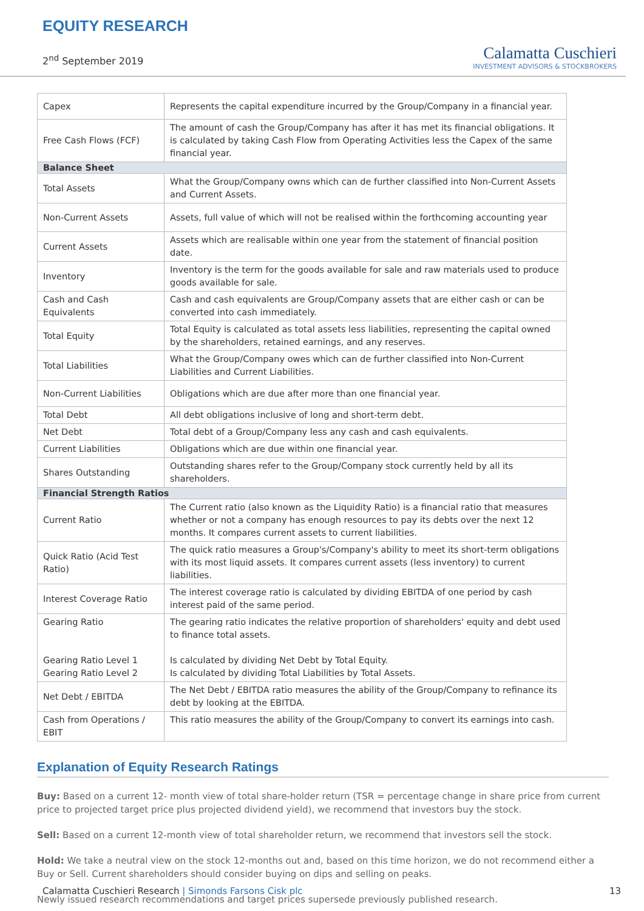EQUITY RESEARCH
2<sup>nd</sup> September 2019
Calamatta Cuschieri
INVESTMENT ADVISORS & STOCKBROKERS
| Capex | Represents the capital expenditure incurred by the Group/Company in a financial year. |
| Free Cash Flows (FCF) | The amount of cash the Group/Company has after it has met its financial obligations. It is calculated by taking Cash Flow from Operating Activities less the Capex of the same financial year. |
| Balance Sheet | |
| Total Assets | What the Group/Company owns which can de further classified into Non-Current Assets and Current Assets. |
| Non-Current Assets | Assets, full value of which will not be realised within the forthcoming accounting year |
| Current Assets | Assets which are realisable within one year from the statement of financial position date. |
| Inventory | Inventory is the term for the goods available for sale and raw materials used to produce goods available for sale. |
| Cash and Cash Equivalents | Cash and cash equivalents are Group/Company assets that are either cash or can be converted into cash immediately. |
| Total Equity | Total Equity is calculated as total assets less liabilities, representing the capital owned by the shareholders, retained earnings, and any reserves. |
| Total Liabilities | What the Group/Company owes which can de further classified into Non-Current Liabilities and Current Liabilities. |
| Non-Current Liabilities | Obligations which are due after more than one financial year. |
| Total Debt | All debt obligations inclusive of long and short-term debt. |
| Net Debt | Total debt of a Group/Company less any cash and cash equivalents. |
| Current Liabilities | Obligations which are due within one financial year. |
| Shares Outstanding | Outstanding shares refer to the Group/Company stock currently held by all its shareholders. |
| Financial Strength Ratios | |
| Current Ratio | The Current ratio (also known as the Liquidity Ratio) is a financial ratio that measures whether or not a company has enough resources to pay its debts over the next 12 months. It compares current assets to current liabilities. |
| Quick Ratio (Acid Test Ratio) | The quick ratio measures a Group's/Company's ability to meet its short-term obligations with its most liquid assets. It compares current assets (less inventory) to current liabilities. |
| Interest Coverage Ratio | The interest coverage ratio is calculated by dividing EBITDA of one period by cash interest paid of the same period. |
| Gearing Ratio Gearing Ratio Level 1 Gearing Ratio Level 2 | The gearing ratio indicates the relative proportion of shareholders' equity and debt used to finance total assets. Is calculated by dividing Net Debt by Total Equity. Is calculated by dividing Total Liabilities by Total Assets. |
| Net Debt / EBITDA | The Net Debt / EBITDA ratio measures the ability of the Group/Company to refinance its debt by looking at the EBITDA. |
| Cash from Operations / EBIT | This ratio measures the ability of the Group/Company to convert its earnings into cash. |
Explanation of Equity Research Ratings
Buy: Based on a current 12- month view of total share-holder return (TSR = percentage change in share price from current price to projected target price plus projected dividend yield), we recommend that investors buy the stock.
Sell: Based on a current 12-month view of total shareholder return, we recommend that investors sell the stock.
Hold: We take a neutral view on the stock 12-months out and, based on this time horizon, we do not recommend either a Buy or Sell. Current shareholders should consider buying on dips and selling on peaks.
Newly issued research recommendations and target prices supersede previously published research.
Calamatta Cuschieri Research | Simonds Farsons Cisk plc 13